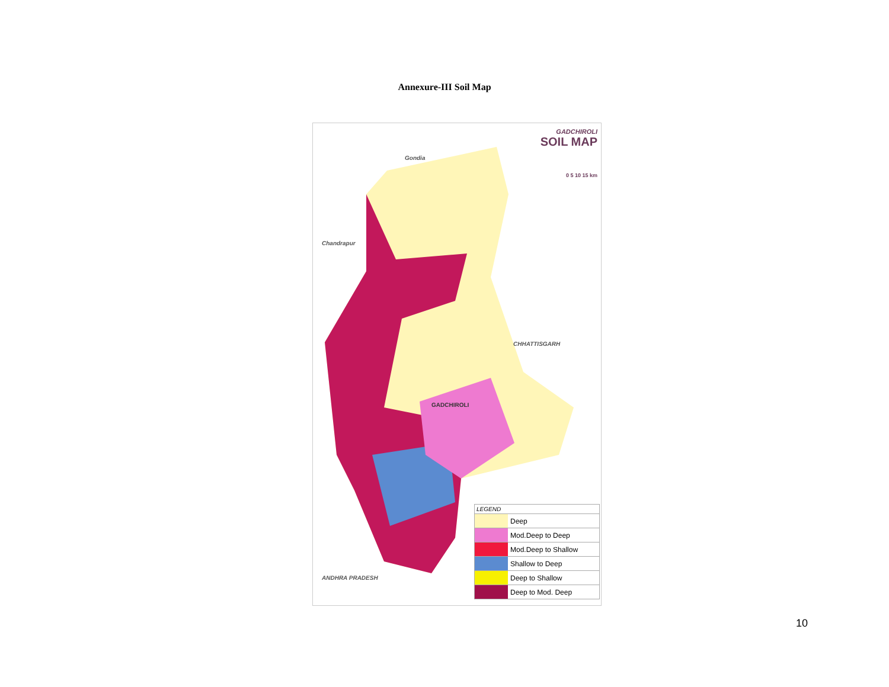Annexure-III Soil Map
GADCHIROLI
SOIL MAP
0 5 10 15 km
Gondia
Chandrapur
CHHATTISGARH
GADCHIROLI
ANDHRA PRADESH
LEGEND
Deep
Mod.Deep to Deep
Mod.Deep to Shallow
Shallow to Deep
Deep to Shallow
Deep to Mod. Deep
10